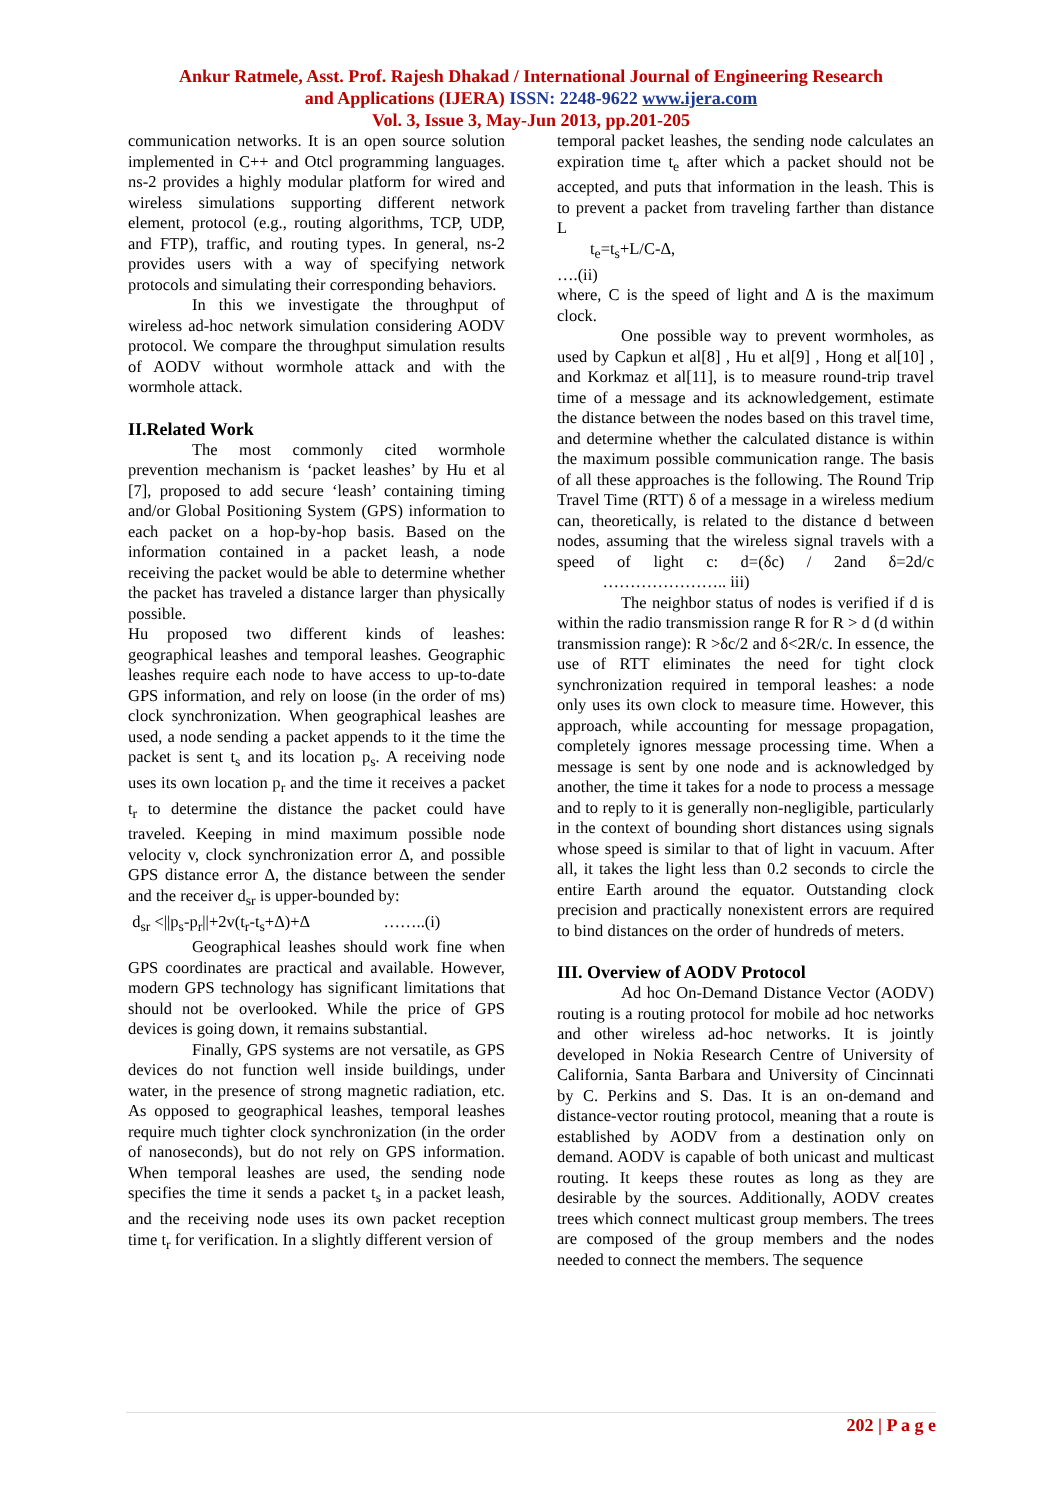Ankur Ratmele, Asst. Prof. Rajesh Dhakad / International Journal of Engineering Research
and Applications (IJERA) ISSN: 2248-9622 www.ijera.com
Vol. 3, Issue 3, May-Jun 2013, pp.201-205
communication networks. It is an open source solution implemented in C++ and Otcl programming languages. ns-2 provides a highly modular platform for wired and wireless simulations supporting different network element, protocol (e.g., routing algorithms, TCP, UDP, and FTP), traffic, and routing types. In general, ns-2 provides users with a way of specifying network protocols and simulating their corresponding behaviors.
In this we investigate the throughput of wireless ad-hoc network simulation considering AODV protocol. We compare the throughput simulation results of AODV without wormhole attack and with the wormhole attack.
II.Related Work
The most commonly cited wormhole prevention mechanism is ‘packet leashes’ by Hu et al [7], proposed to add secure ‘leash’ containing timing and/or Global Positioning System (GPS) information to each packet on a hop-by-hop basis. Based on the information contained in a packet leash, a node receiving the packet would be able to determine whether the packet has traveled a distance larger than physically possible.
Hu proposed two different kinds of leashes: geographical leashes and temporal leashes. Geographic leashes require each node to have access to up-to-date GPS information, and rely on loose (in the order of ms) clock synchronization. When geographical leashes are used, a node sending a packet appends to it the time the packet is sent t<sub>s</sub> and its location p<sub>s</sub>. A receiving node uses its own location p<sub>r</sub> and the time it receives a packet t<sub>r</sub> to determine the distance the packet could have traveled. Keeping in mind maximum possible node velocity v, clock synchronization error Δ, and possible GPS distance error Δ, the distance between the sender and the receiver d<sub>sr</sub> is upper-bounded by:
d<sub>sr</sub> <||p<sub>s</sub>-p<sub>r</sub>||+2v(t<sub>r</sub>-t<sub>s</sub>+Δ)+Δ ……..(i)
Geographical leashes should work fine when GPS coordinates are practical and available. However, modern GPS technology has significant limitations that should not be overlooked. While the price of GPS devices is going down, it remains substantial.
Finally, GPS systems are not versatile, as GPS devices do not function well inside buildings, under water, in the presence of strong magnetic radiation, etc. As opposed to geographical leashes, temporal leashes require much tighter clock synchronization (in the order of nanoseconds), but do not rely on GPS information. When temporal leashes are used, the sending node specifies the time it sends a packet t<sub>s</sub> in a packet leash, and the receiving node uses its own packet reception time t<sub>r</sub> for verification. In a slightly different version of
temporal packet leashes, the sending node calculates an expiration time t<sub>e</sub> after which a packet should not be accepted, and puts that information in the leash. This is to prevent a packet from traveling farther than distance L
t<sub>e</sub>=t<sub>s</sub>+L/C-Δ,
….(ii)
where, C is the speed of light and Δ is the maximum clock.
One possible way to prevent wormholes, as used by Capkun et al[8] , Hu et al[9] , Hong et al[10] , and Korkmaz et al[11], is to measure round-trip travel time of a message and its acknowledgement, estimate the distance between the nodes based on this travel time, and determine whether the calculated distance is within the maximum possible communication range. The basis of all these approaches is the following. The Round Trip Travel Time (RTT) δ of a message in a wireless medium can, theoretically, is related to the distance d between nodes, assuming that the wireless signal travels with a speed of light c: d=(δc) / 2and δ=2d/c ………………….. iii)
The neighbor status of nodes is verified if d is within the radio transmission range R for R > d (d within transmission range): R >δc/2 and δ<2R/c. In essence, the use of RTT eliminates the need for tight clock synchronization required in temporal leashes: a node only uses its own clock to measure time. However, this approach, while accounting for message propagation, completely ignores message processing time. When a message is sent by one node and is acknowledged by another, the time it takes for a node to process a message and to reply to it is generally non-negligible, particularly in the context of bounding short distances using signals whose speed is similar to that of light in vacuum. After all, it takes the light less than 0.2 seconds to circle the entire Earth around the equator. Outstanding clock precision and practically nonexistent errors are required to bind distances on the order of hundreds of meters.
III. Overview of AODV Protocol
Ad hoc On-Demand Distance Vector (AODV) routing is a routing protocol for mobile ad hoc networks and other wireless ad-hoc networks. It is jointly developed in Nokia Research Centre of University of California, Santa Barbara and University of Cincinnati by C. Perkins and S. Das. It is an on-demand and distance-vector routing protocol, meaning that a route is established by AODV from a destination only on demand. AODV is capable of both unicast and multicast routing. It keeps these routes as long as they are desirable by the sources. Additionally, AODV creates trees which connect multicast group members. The trees are composed of the group members and the nodes needed to connect the members. The sequence
202 | P a g e